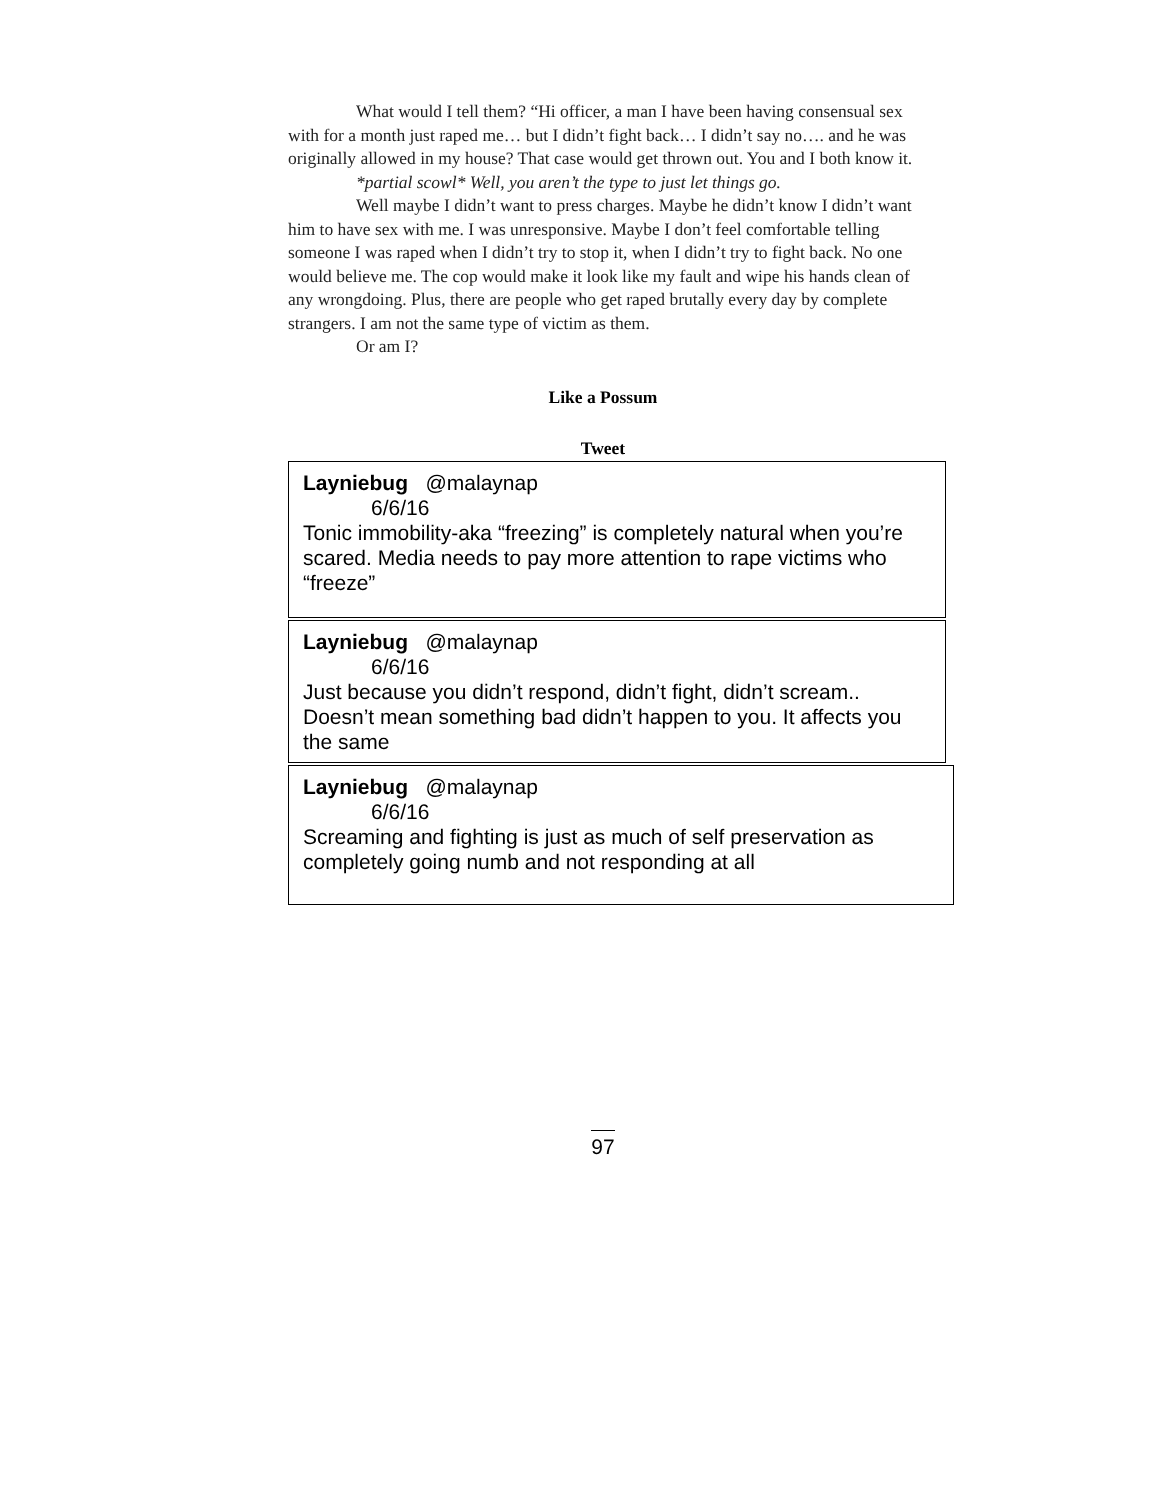What would I tell them? “Hi officer, a man I have been having consensual sex with for a month just raped me… but I didn’t fight back… I didn’t say no…. and he was originally allowed in my house? That case would get thrown out. You and I both know it.
*partial scowl* Well, you aren’t the type to just let things go.
Well maybe I didn’t want to press charges. Maybe he didn’t know I didn’t want him to have sex with me. I was unresponsive. Maybe I don’t feel comfortable telling someone I was raped when I didn’t try to stop it, when I didn’t try to fight back. No one would believe me. The cop would make it look like my fault and wipe his hands clean of any wrongdoing. Plus, there are people who get raped brutally every day by complete strangers. I am not the same type of victim as them.
Or am I?
Like a Possum
Tweet
Layniebug @malaynap
6/6/16
Tonic immobility-aka “freezing” is completely natural when you’re scared. Media needs to pay more attention to rape victims who “freeze”
Layniebug @malaynap
6/6/16
Just because you didn’t respond, didn’t fight, didn’t scream.. Doesn’t mean something bad didn’t happen to you. It affects you the same
Layniebug @malaynap
6/6/16
Screaming and fighting is just as much of self preservation as completely going numb and not responding at all
97